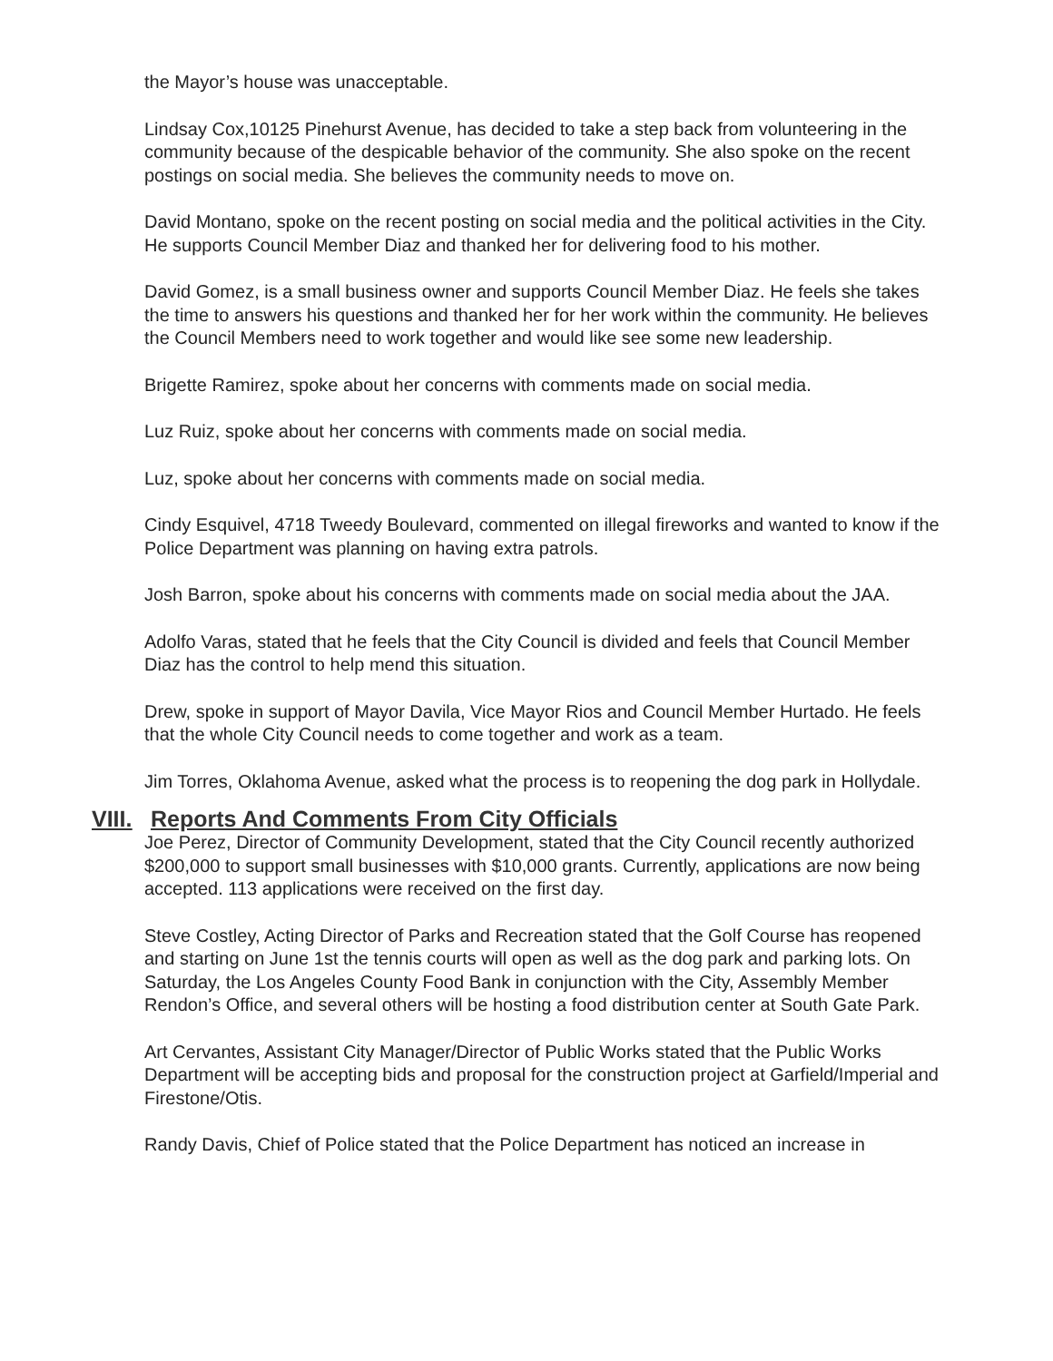the Mayor’s house was unacceptable.
Lindsay Cox,10125 Pinehurst Avenue, has decided to take a step back from volunteering in the community because of the despicable behavior of the community. She also spoke on the recent postings on social media. She believes the community needs to move on.
David Montano, spoke on the recent posting on social media and the political activities in the City. He supports Council Member Diaz and thanked her for delivering food to his mother.
David Gomez, is a small business owner and supports Council Member Diaz. He feels she takes the time to answers his questions and thanked her for her work within the community. He believes the Council Members need to work together and would like see some new leadership.
Brigette Ramirez, spoke about her concerns with comments made on social media.
Luz Ruiz, spoke about her concerns with comments made on social media.
Luz, spoke about her concerns with comments made on social media.
Cindy Esquivel, 4718 Tweedy Boulevard, commented on illegal fireworks and wanted to know if the Police Department was planning on having extra patrols.
Josh Barron, spoke about his concerns with comments made on social media about the JAA.
Adolfo Varas, stated that he feels that the City Council is divided and feels that Council Member Diaz has the control to help mend this situation.
Drew, spoke in support of Mayor Davila, Vice Mayor Rios and Council Member Hurtado. He feels that the whole City Council needs to come together and work as a team.
Jim Torres, Oklahoma Avenue, asked what the process is to reopening the dog park in Hollydale.
VIII. Reports And Comments From City Officials
Joe Perez, Director of Community Development, stated that the City Council recently authorized $200,000 to support small businesses with $10,000 grants. Currently, applications are now being accepted. 113 applications were received on the first day.
Steve Costley, Acting Director of Parks and Recreation stated that the Golf Course has reopened and starting on June 1st the tennis courts will open as well as the dog park and parking lots. On Saturday, the Los Angeles County Food Bank in conjunction with the City, Assembly Member Rendon’s Office, and several others will be hosting a food distribution center at South Gate Park.
Art Cervantes, Assistant City Manager/Director of Public Works stated that the Public Works Department will be accepting bids and proposal for the construction project at Garfield/Imperial and Firestone/Otis.
Randy Davis, Chief of Police stated that the Police Department has noticed an increase in